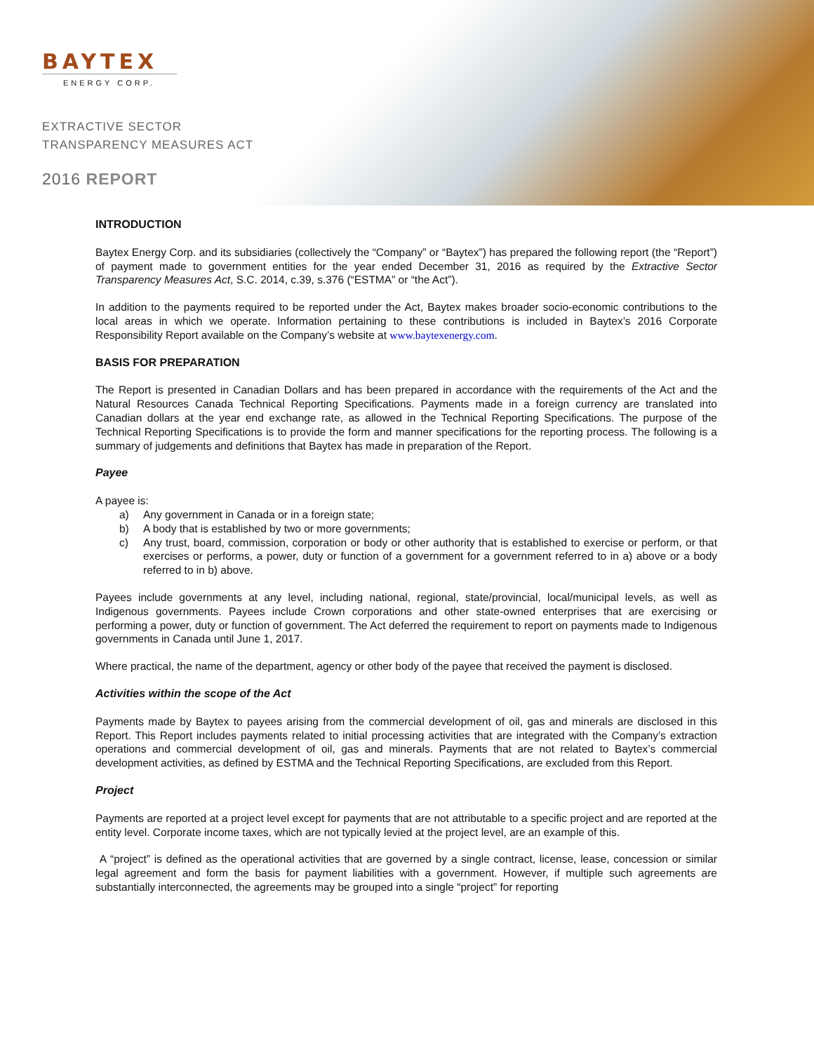BAYTEX
ENERGY CORP.
EXTRACTIVE SECTOR
TRANSPARENCY MEASURES ACT
2016 REPORT
INTRODUCTION
Baytex Energy Corp. and its subsidiaries (collectively the “Company” or “Baytex”) has prepared the following report (the “Report”) of payment made to government entities for the year ended December 31, 2016 as required by the Extractive Sector Transparency Measures Act, S.C. 2014, c.39, s.376 (“ESTMA” or “the Act”).
In addition to the payments required to be reported under the Act, Baytex makes broader socio-economic contributions to the local areas in which we operate. Information pertaining to these contributions is included in Baytex’s 2016 Corporate Responsibility Report available on the Company’s website at www.baytexenergy.com.
BASIS FOR PREPARATION
The Report is presented in Canadian Dollars and has been prepared in accordance with the requirements of the Act and the Natural Resources Canada Technical Reporting Specifications. Payments made in a foreign currency are translated into Canadian dollars at the year end exchange rate, as allowed in the Technical Reporting Specifications. The purpose of the Technical Reporting Specifications is to provide the form and manner specifications for the reporting process. The following is a summary of judgements and definitions that Baytex has made in preparation of the Report.
Payee
A payee is:
a) Any government in Canada or in a foreign state;
b) A body that is established by two or more governments;
c) Any trust, board, commission, corporation or body or other authority that is established to exercise or perform, or that exercises or performs, a power, duty or function of a government for a government referred to in a) above or a body referred to in b) above.
Payees include governments at any level, including national, regional, state/provincial, local/municipal levels, as well as Indigenous governments. Payees include Crown corporations and other state-owned enterprises that are exercising or performing a power, duty or function of government. The Act deferred the requirement to report on payments made to Indigenous governments in Canada until June 1, 2017.
Where practical, the name of the department, agency or other body of the payee that received the payment is disclosed.
Activities within the scope of the Act
Payments made by Baytex to payees arising from the commercial development of oil, gas and minerals are disclosed in this Report. This Report includes payments related to initial processing activities that are integrated with the Company’s extraction operations and commercial development of oil, gas and minerals. Payments that are not related to Baytex’s commercial development activities, as defined by ESTMA and the Technical Reporting Specifications, are excluded from this Report.
Project
Payments are reported at a project level except for payments that are not attributable to a specific project and are reported at the entity level. Corporate income taxes, which are not typically levied at the project level, are an example of this.
A “project” is defined as the operational activities that are governed by a single contract, license, lease, concession or similar legal agreement and form the basis for payment liabilities with a government. However, if multiple such agreements are substantially interconnected, the agreements may be grouped into a single “project” for reporting